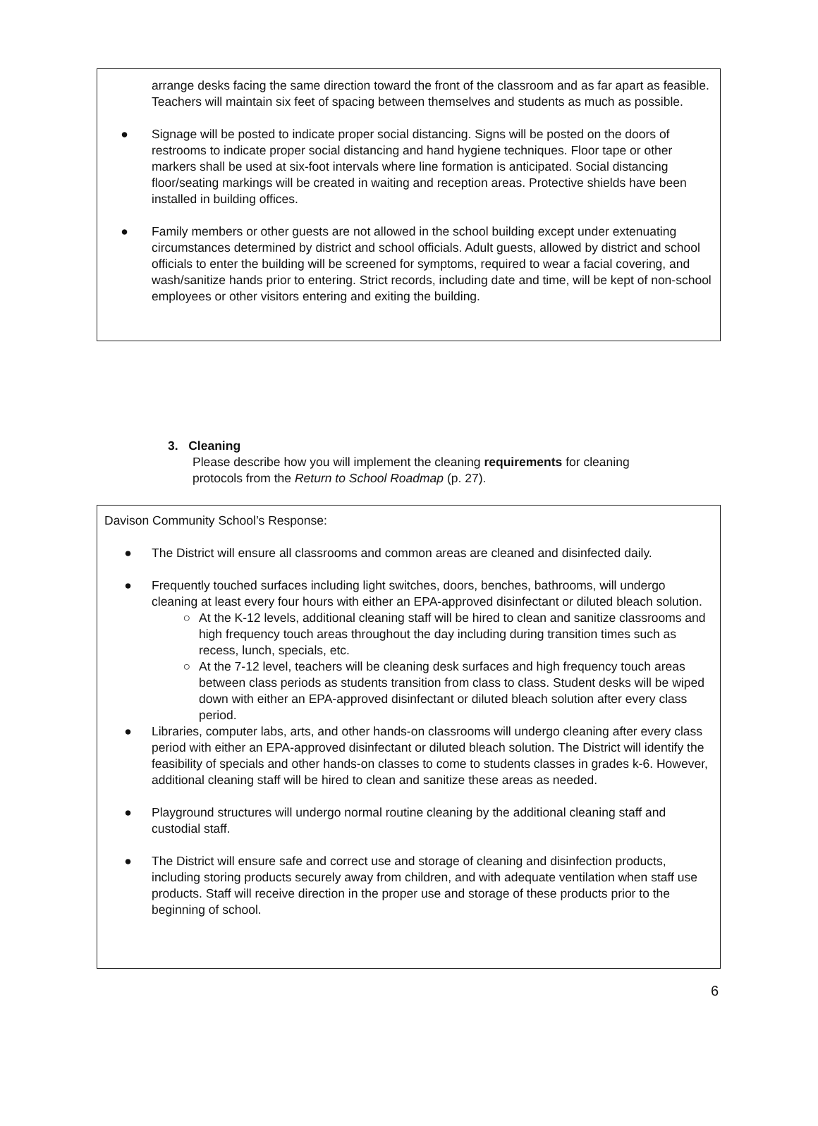arrange desks facing the same direction toward the front of the classroom and as far apart as feasible. Teachers will maintain six feet of spacing between themselves and students as much as possible.
● Signage will be posted to indicate proper social distancing. Signs will be posted on the doors of restrooms to indicate proper social distancing and hand hygiene techniques. Floor tape or other markers shall be used at six-foot intervals where line formation is anticipated. Social distancing floor/seating markings will be created in waiting and reception areas. Protective shields have been installed in building offices.
● Family members or other guests are not allowed in the school building except under extenuating circumstances determined by district and school officials. Adult guests, allowed by district and school officials to enter the building will be screened for symptoms, required to wear a facial covering, and wash/sanitize hands prior to entering. Strict records, including date and time, will be kept of non-school employees or other visitors entering and exiting the building.
3. Cleaning
Please describe how you will implement the cleaning requirements for cleaning protocols from the Return to School Roadmap (p. 27).
Davison Community School’s Response:
● The District will ensure all classrooms and common areas are cleaned and disinfected daily.
● Frequently touched surfaces including light switches, doors, benches, bathrooms, will undergo cleaning at least every four hours with either an EPA-approved disinfectant or diluted bleach solution.
○ At the K-12 levels, additional cleaning staff will be hired to clean and sanitize classrooms and high frequency touch areas throughout the day including during transition times such as recess, lunch, specials, etc.
○ At the 7-12 level, teachers will be cleaning desk surfaces and high frequency touch areas between class periods as students transition from class to class. Student desks will be wiped down with either an EPA-approved disinfectant or diluted bleach solution after every class period.
● Libraries, computer labs, arts, and other hands-on classrooms will undergo cleaning after every class period with either an EPA-approved disinfectant or diluted bleach solution. The District will identify the feasibility of specials and other hands-on classes to come to students classes in grades k-6. However, additional cleaning staff will be hired to clean and sanitize these areas as needed.
● Playground structures will undergo normal routine cleaning by the additional cleaning staff and custodial staff.
● The District will ensure safe and correct use and storage of cleaning and disinfection products, including storing products securely away from children, and with adequate ventilation when staff use products. Staff will receive direction in the proper use and storage of these products prior to the beginning of school.
6